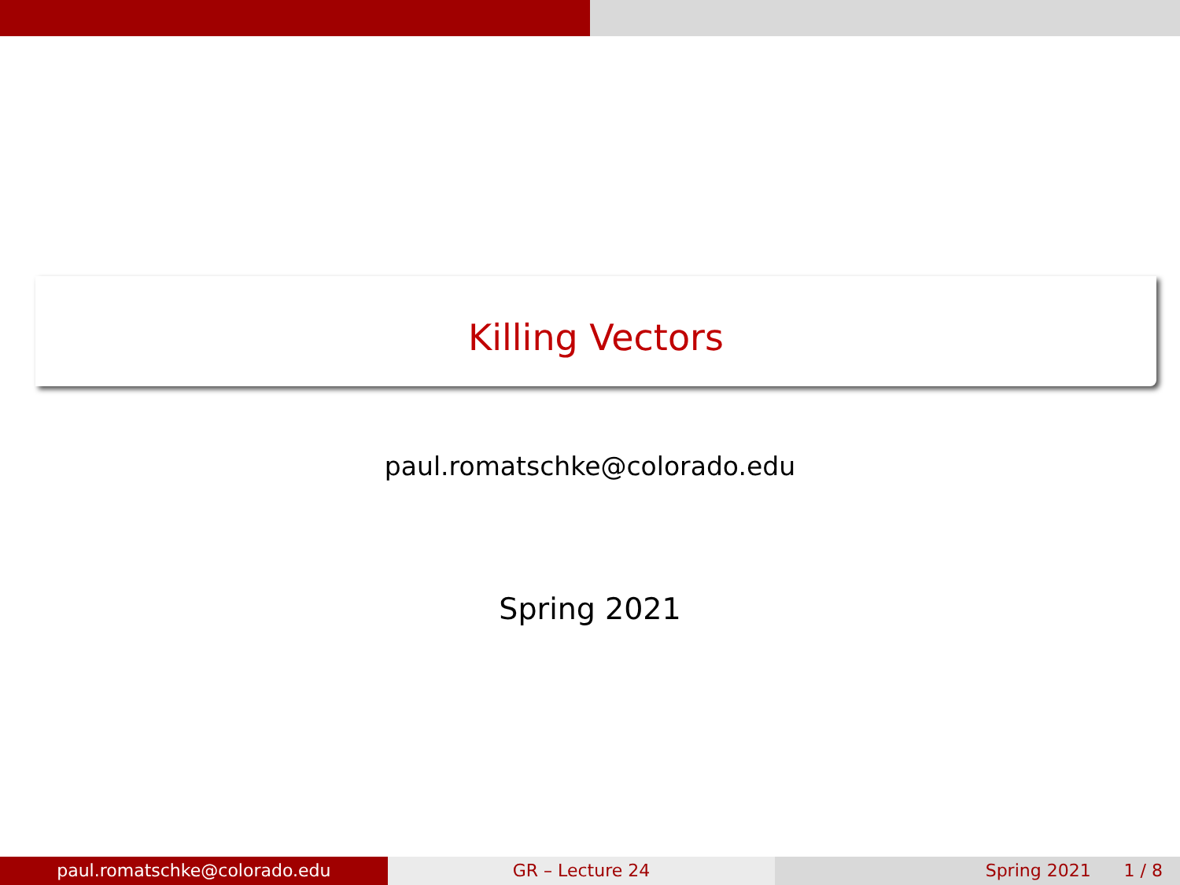Killing Vectors
paul.romatschke@colorado.edu
Spring 2021
paul.romatschke@colorado.edu GR – Lecture 24 Spring 2021 1 / 8